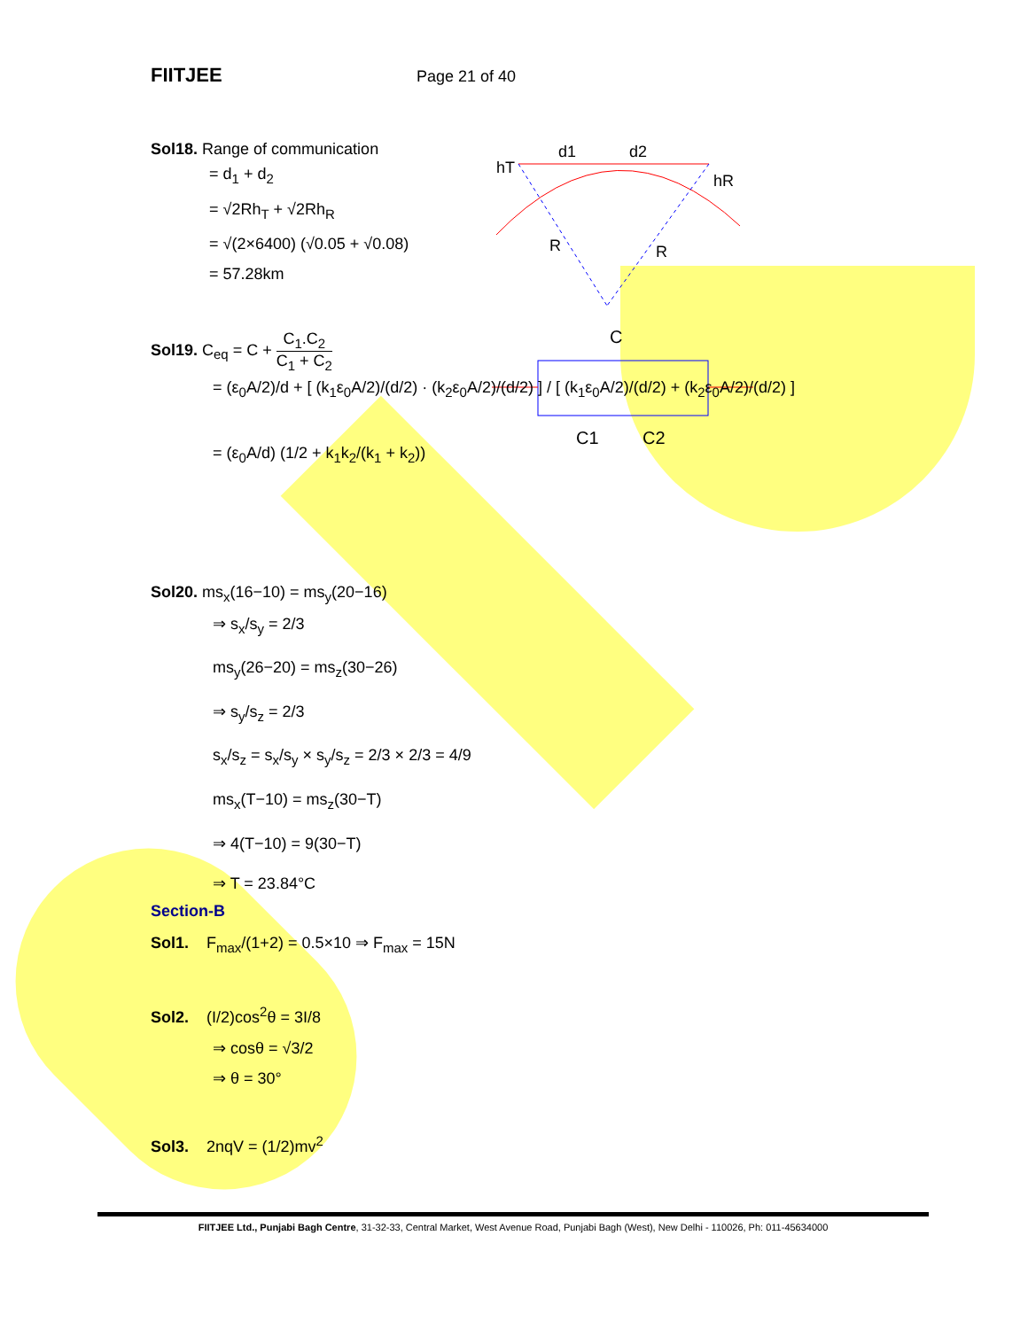FIITJEE Page 21 of 40
Sol18. Range of communication
= d<sub>1</sub> + d<sub>2</sub>
= √2Rh<sub>T</sub> + √2Rh<sub>R</sub>
= √(2×6400) (√0.05 + √0.08)
= 57.28km
hT
d1
d2
hR
R
R
C
C1
C2
Sol19. C<sub>eq</sub> = C + C<sub>1</sub>.C<sub>2</sub> C<sub>1</sub> + C<sub>2</sub>
= (ε<sub>0</sub>A/2)/d + [ (k<sub>1</sub>ε<sub>0</sub>A/2)/(d/2) · (k<sub>2</sub>ε<sub>0</sub>A/2)/(d/2) ] / [ (k<sub>1</sub>ε<sub>0</sub>A/2)/(d/2) + (k<sub>2</sub>ε<sub>0</sub>A/2)/(d/2) ]
= (ε<sub>0</sub>A/d) (1/2 + k<sub>1</sub>k<sub>2</sub>/(k<sub>1</sub> + k<sub>2</sub>))
Sol20. ms<sub>x</sub>(16−10) = ms<sub>y</sub>(20−16)
⇒ s<sub>x</sub>/s<sub>y</sub> = 2/3
ms<sub>y</sub>(26−20) = ms<sub>z</sub>(30−26)
⇒ s<sub>y</sub>/s<sub>z</sub> = 2/3
s<sub>x</sub>/s<sub>z</sub> = s<sub>x</sub>/s<sub>y</sub> × s<sub>y</sub>/s<sub>z</sub> = 2/3 × 2/3 = 4/9
ms<sub>x</sub>(T−10) = ms<sub>z</sub>(30−T)
⇒ 4(T−10) = 9(30−T)
⇒ T = 23.84°C
Section-B
Sol1. F<sub>max</sub>/(1+2) = 0.5×10 ⇒ F<sub>max</sub> = 15N
Sol2. (I/2)cos<sup>2</sup>θ = 3I/8
⇒ cosθ = √3/2
⇒ θ = 30°
Sol3. 2nqV = (1/2)mv<sup>2</sup>
FIITJEE Ltd., Punjabi Bagh Centre, 31-32-33, Central Market, West Avenue Road, Punjabi Bagh (West), New Delhi - 110026, Ph: 011-45634000